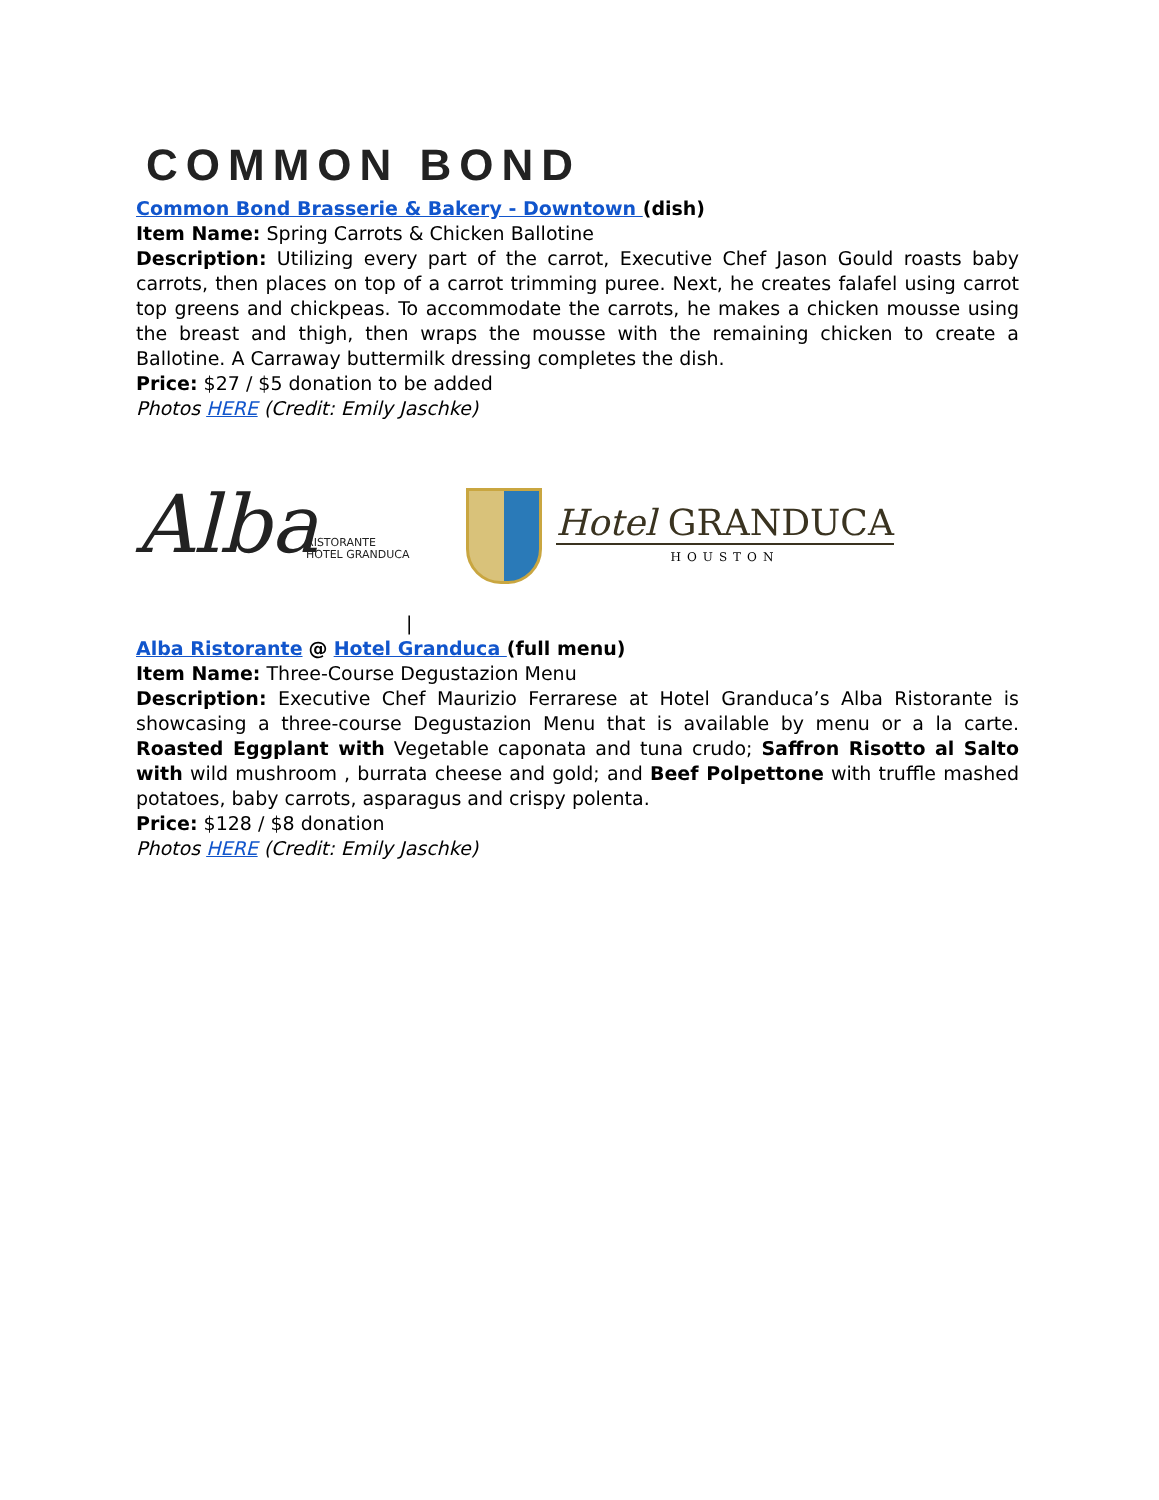COMMON BOND
Common Bond Brasserie & Bakery - Downtown (dish)
Item Name: Spring Carrots & Chicken Ballotine
Description: Utilizing every part of the carrot, Executive Chef Jason Gould roasts baby carrots, then places on top of a carrot trimming puree. Next, he creates falafel using carrot top greens and chickpeas. To accommodate the carrots, he makes a chicken mousse using the breast and thigh, then wraps the mousse with the remaining chicken to create a Ballotine. A Carraway buttermilk dressing completes the dish.
Price: $27 / $5 donation to be added
Photos HERE (Credit: Emily Jaschke)
Alba
RISTORANTE
HOTEL GRANDUCA
Hotel GRANDUCA
HOUSTON
|
Alba Ristorante @ Hotel Granduca (full menu)
Item Name: Three-Course Degustazion Menu
Description: Executive Chef Maurizio Ferrarese at Hotel Granduca’s Alba Ristorante is showcasing a three-course Degustazion Menu that is available by menu or a la carte. Roasted Eggplant with Vegetable caponata and tuna crudo; Saffron Risotto al Salto with wild mushroom , burrata cheese and gold; and Beef Polpettone with truffle mashed potatoes, baby carrots, asparagus and crispy polenta.
Price: $128 / $8 donation
Photos HERE (Credit: Emily Jaschke)